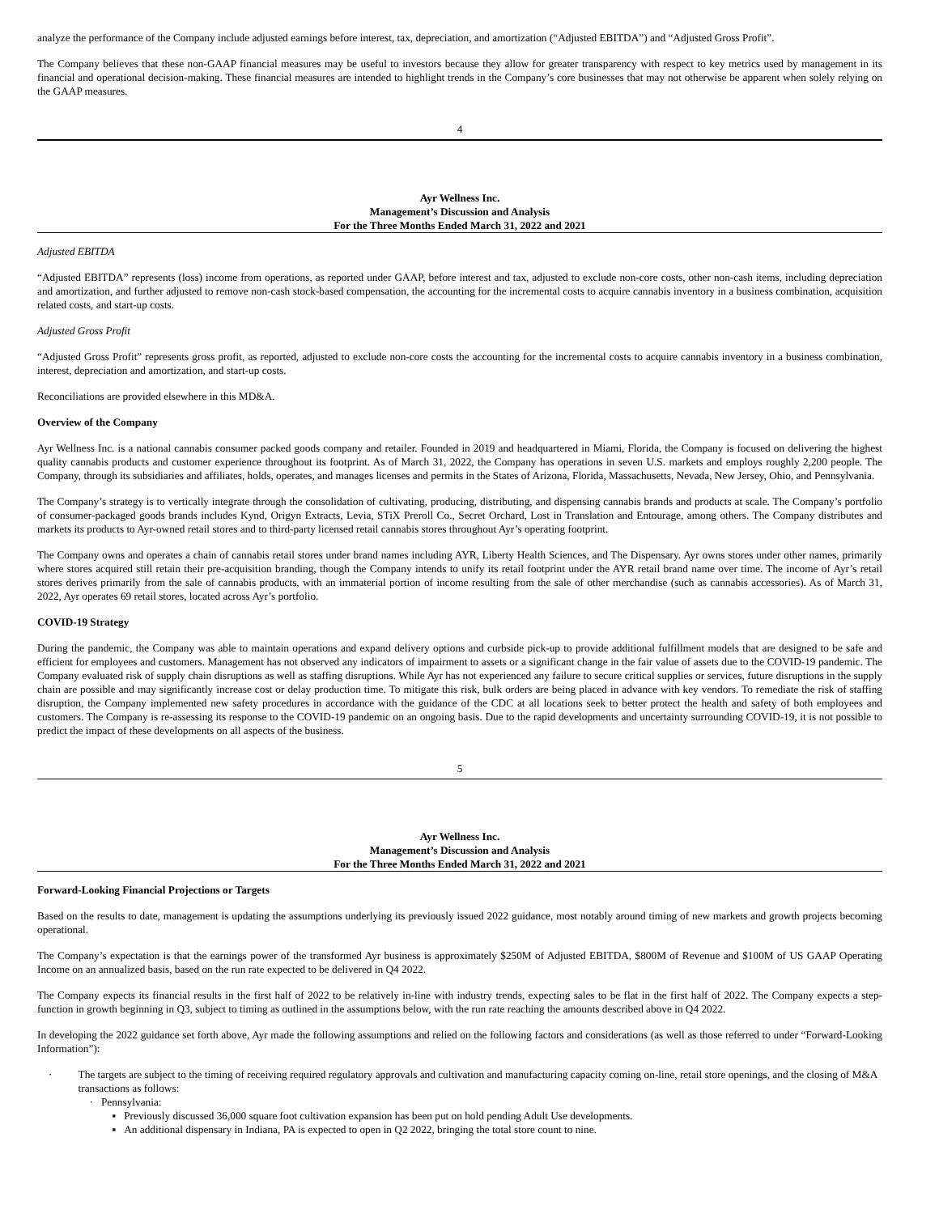analyze the performance of the Company include adjusted earnings before interest, tax, depreciation, and amortization (“Adjusted EBITDA”) and “Adjusted Gross Profit”.
The Company believes that these non-GAAP financial measures may be useful to investors because they allow for greater transparency with respect to key metrics used by management in its financial and operational decision-making. These financial measures are intended to highlight trends in the Company’s core businesses that may not otherwise be apparent when solely relying on the GAAP measures.
4
Ayr Wellness Inc.
Management’s Discussion and Analysis
For the Three Months Ended March 31, 2022 and 2021
Adjusted EBITDA
“Adjusted EBITDA” represents (loss) income from operations, as reported under GAAP, before interest and tax, adjusted to exclude non-core costs, other non-cash items, including depreciation and amortization, and further adjusted to remove non-cash stock-based compensation, the accounting for the incremental costs to acquire cannabis inventory in a business combination, acquisition related costs, and start-up costs.
Adjusted Gross Profit
“Adjusted Gross Profit” represents gross profit, as reported, adjusted to exclude non-core costs the accounting for the incremental costs to acquire cannabis inventory in a business combination, interest, depreciation and amortization, and start-up costs.
Reconciliations are provided elsewhere in this MD&A.
Overview of the Company
Ayr Wellness Inc. is a national cannabis consumer packed goods company and retailer. Founded in 2019 and headquartered in Miami, Florida, the Company is focused on delivering the highest quality cannabis products and customer experience throughout its footprint. As of March 31, 2022, the Company has operations in seven U.S. markets and employs roughly 2,200 people. The Company, through its subsidiaries and affiliates, holds, operates, and manages licenses and permits in the States of Arizona, Florida, Massachusetts, Nevada, New Jersey, Ohio, and Pennsylvania.
The Company’s strategy is to vertically integrate through the consolidation of cultivating, producing, distributing, and dispensing cannabis brands and products at scale. The Company’s portfolio of consumer-packaged goods brands includes Kynd, Origyn Extracts, Levia, STiX Preroll Co., Secret Orchard, Lost in Translation and Entourage, among others. The Company distributes and markets its products to Ayr-owned retail stores and to third-party licensed retail cannabis stores throughout Ayr’s operating footprint.
The Company owns and operates a chain of cannabis retail stores under brand names including AYR, Liberty Health Sciences, and The Dispensary. Ayr owns stores under other names, primarily where stores acquired still retain their pre-acquisition branding, though the Company intends to unify its retail footprint under the AYR retail brand name over time. The income of Ayr’s retail stores derives primarily from the sale of cannabis products, with an immaterial portion of income resulting from the sale of other merchandise (such as cannabis accessories). As of March 31, 2022, Ayr operates 69 retail stores, located across Ayr’s portfolio.
COVID-19 Strategy
During the pandemic, the Company was able to maintain operations and expand delivery options and curbside pick-up to provide additional fulfillment models that are designed to be safe and efficient for employees and customers. Management has not observed any indicators of impairment to assets or a significant change in the fair value of assets due to the COVID-19 pandemic. The Company evaluated risk of supply chain disruptions as well as staffing disruptions. While Ayr has not experienced any failure to secure critical supplies or services, future disruptions in the supply chain are possible and may significantly increase cost or delay production time. To mitigate this risk, bulk orders are being placed in advance with key vendors. To remediate the risk of staffing disruption, the Company implemented new safety procedures in accordance with the guidance of the CDC at all locations seek to better protect the health and safety of both employees and customers. The Company is re-assessing its response to the COVID-19 pandemic on an ongoing basis. Due to the rapid developments and uncertainty surrounding COVID-19, it is not possible to predict the impact of these developments on all aspects of the business.
5
Ayr Wellness Inc.
Management’s Discussion and Analysis
For the Three Months Ended March 31, 2022 and 2021
Forward-Looking Financial Projections or Targets
Based on the results to date, management is updating the assumptions underlying its previously issued 2022 guidance, most notably around timing of new markets and growth projects becoming operational.
The Company’s expectation is that the earnings power of the transformed Ayr business is approximately $250M of Adjusted EBITDA, $800M of Revenue and $100M of US GAAP Operating Income on an annualized basis, based on the run rate expected to be delivered in Q4 2022.
The Company expects its financial results in the first half of 2022 to be relatively in-line with industry trends, expecting sales to be flat in the first half of 2022. The Company expects a step-function in growth beginning in Q3, subject to timing as outlined in the assumptions below, with the run rate reaching the amounts described above in Q4 2022.
In developing the 2022 guidance set forth above, Ayr made the following assumptions and relied on the following factors and considerations (as well as those referred to under “Forward-Looking Information”):
· The targets are subject to the timing of receiving required regulatory approvals and cultivation and manufacturing capacity coming on-line, retail store openings, and the closing of M&A transactions as follows:
· Pennsylvania:
▪ Previously discussed 36,000 square foot cultivation expansion has been put on hold pending Adult Use developments.
▪ An additional dispensary in Indiana, PA is expected to open in Q2 2022, bringing the total store count to nine.